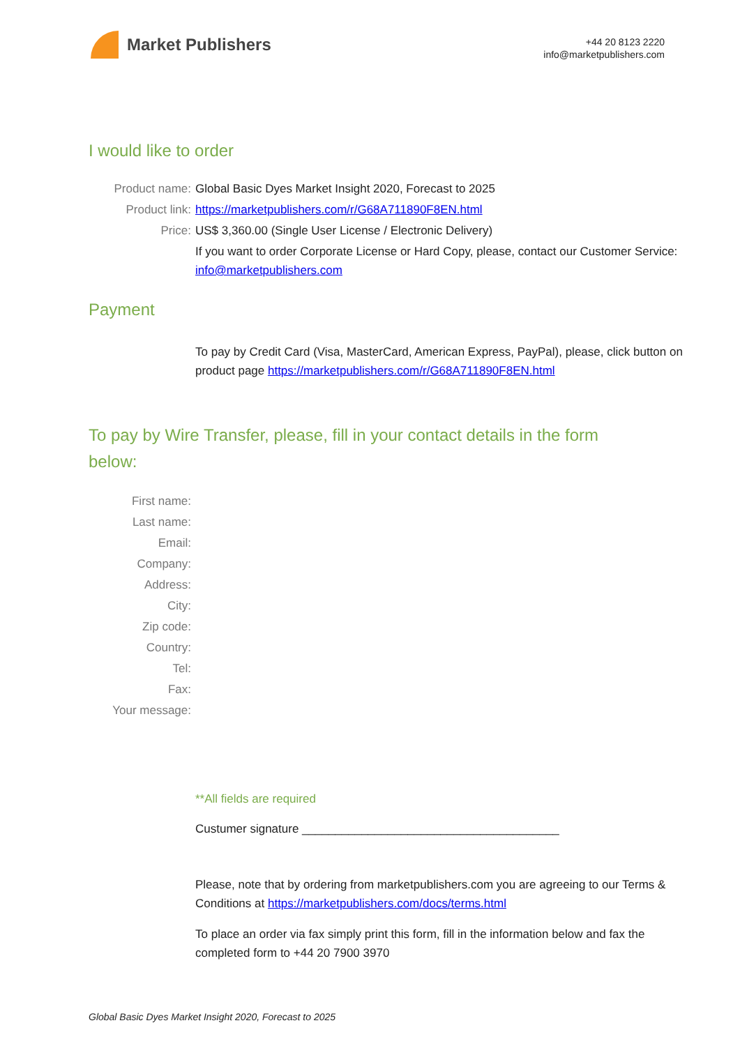Market Publishers
+44 20 8123 2220
info@marketpublishers.com
I would like to order
Product name: Global Basic Dyes Market Insight 2020, Forecast to 2025
Product link: https://marketpublishers.com/r/G68A711890F8EN.html
Price: US$ 3,360.00 (Single User License / Electronic Delivery)
If you want to order Corporate License or Hard Copy, please, contact our Customer Service:
info@marketpublishers.com
Payment
To pay by Credit Card (Visa, MasterCard, American Express, PayPal), please, click button on product page https://marketpublishers.com/r/G68A711890F8EN.html
To pay by Wire Transfer, please, fill in your contact details in the form below:
First name:
Last name:
Email:
Company:
Address:
City:
Zip code:
Country:
Tel:
Fax:
Your message:
**All fields are required
Custumer signature _______________________________________
Please, note that by ordering from marketpublishers.com you are agreeing to our Terms & Conditions at https://marketpublishers.com/docs/terms.html
To place an order via fax simply print this form, fill in the information below and fax the completed form to +44 20 7900 3970
Global Basic Dyes Market Insight 2020, Forecast to 2025